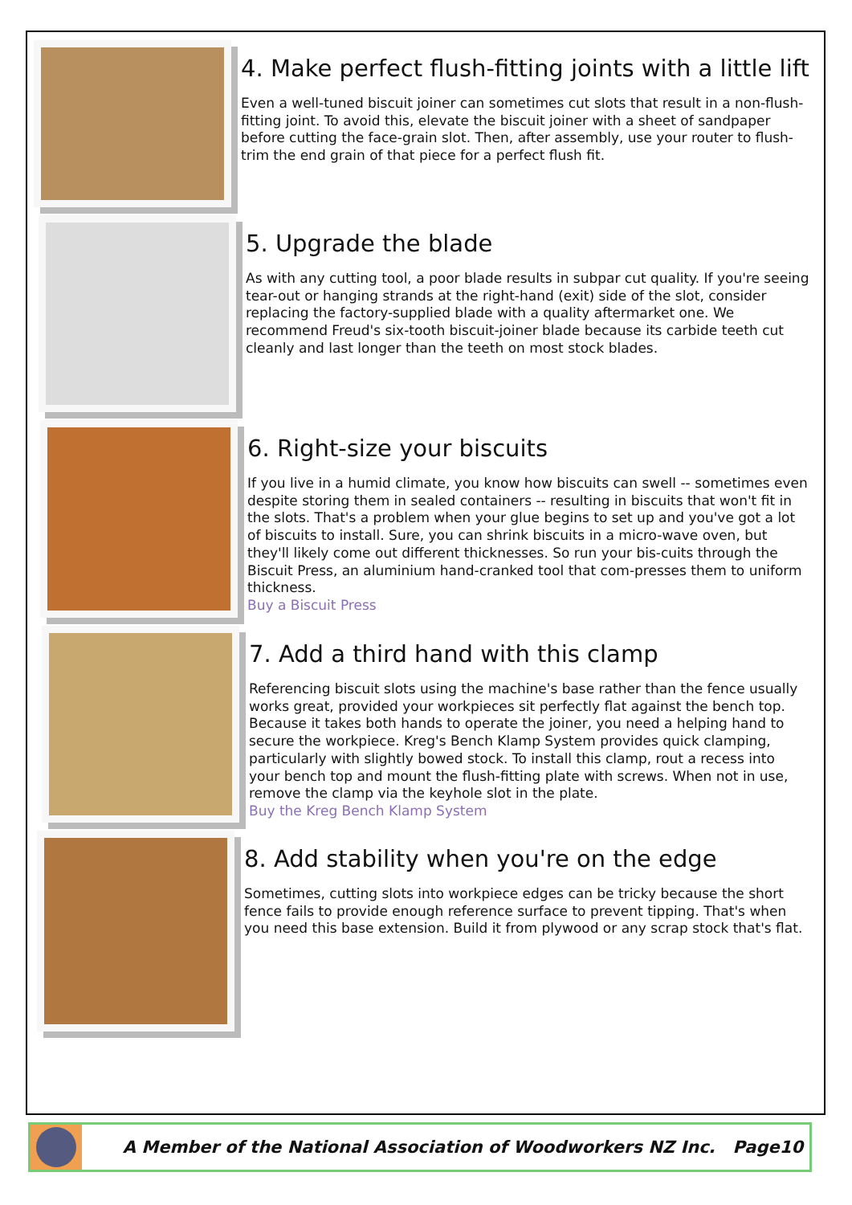4. Make perfect flush-fitting joints with a little lift
Even a well-tuned biscuit joiner can sometimes cut slots that result in a non-flush-fitting joint. To avoid this, elevate the biscuit joiner with a sheet of sandpaper before cutting the face-grain slot. Then, after assembly, use your router to flush-trim the end grain of that piece for a perfect flush fit.
5. Upgrade the blade
As with any cutting tool, a poor blade results in subpar cut quality. If you're seeing tear-out or hanging strands at the right-hand (exit) side of the slot, consider replacing the factory-supplied blade with a quality aftermarket one. We recommend Freud's six-tooth biscuit-joiner blade because its carbide teeth cut cleanly and last longer than the teeth on most stock blades.
6. Right-size your biscuits
If you live in a humid climate, you know how biscuits can swell -- sometimes even despite storing them in sealed containers -- resulting in biscuits that won't fit in the slots. That's a problem when your glue begins to set up and you've got a lot of biscuits to install. Sure, you can shrink biscuits in a micro-wave oven, but they'll likely come out different thicknesses. So run your bis-cuits through the Biscuit Press, an aluminium hand-cranked tool that com-presses them to uniform thickness.
Buy a Biscuit Press
7. Add a third hand with this clamp
Referencing biscuit slots using the machine's base rather than the fence usually works great, provided your workpieces sit perfectly flat against the bench top. Because it takes both hands to operate the joiner, you need a helping hand to secure the workpiece. Kreg's Bench Klamp System provides quick clamping, particularly with slightly bowed stock. To install this clamp, rout a recess into your bench top and mount the flush-fitting plate with screws. When not in use, remove the clamp via the keyhole slot in the plate.
Buy the Kreg Bench Klamp System
8. Add stability when you're on the edge
Sometimes, cutting slots into workpiece edges can be tricky because the short fence fails to provide enough reference surface to prevent tipping. That's when you need this base extension. Build it from plywood or any scrap stock that's flat.
A Member of the National Association of Woodworkers NZ Inc. Page10